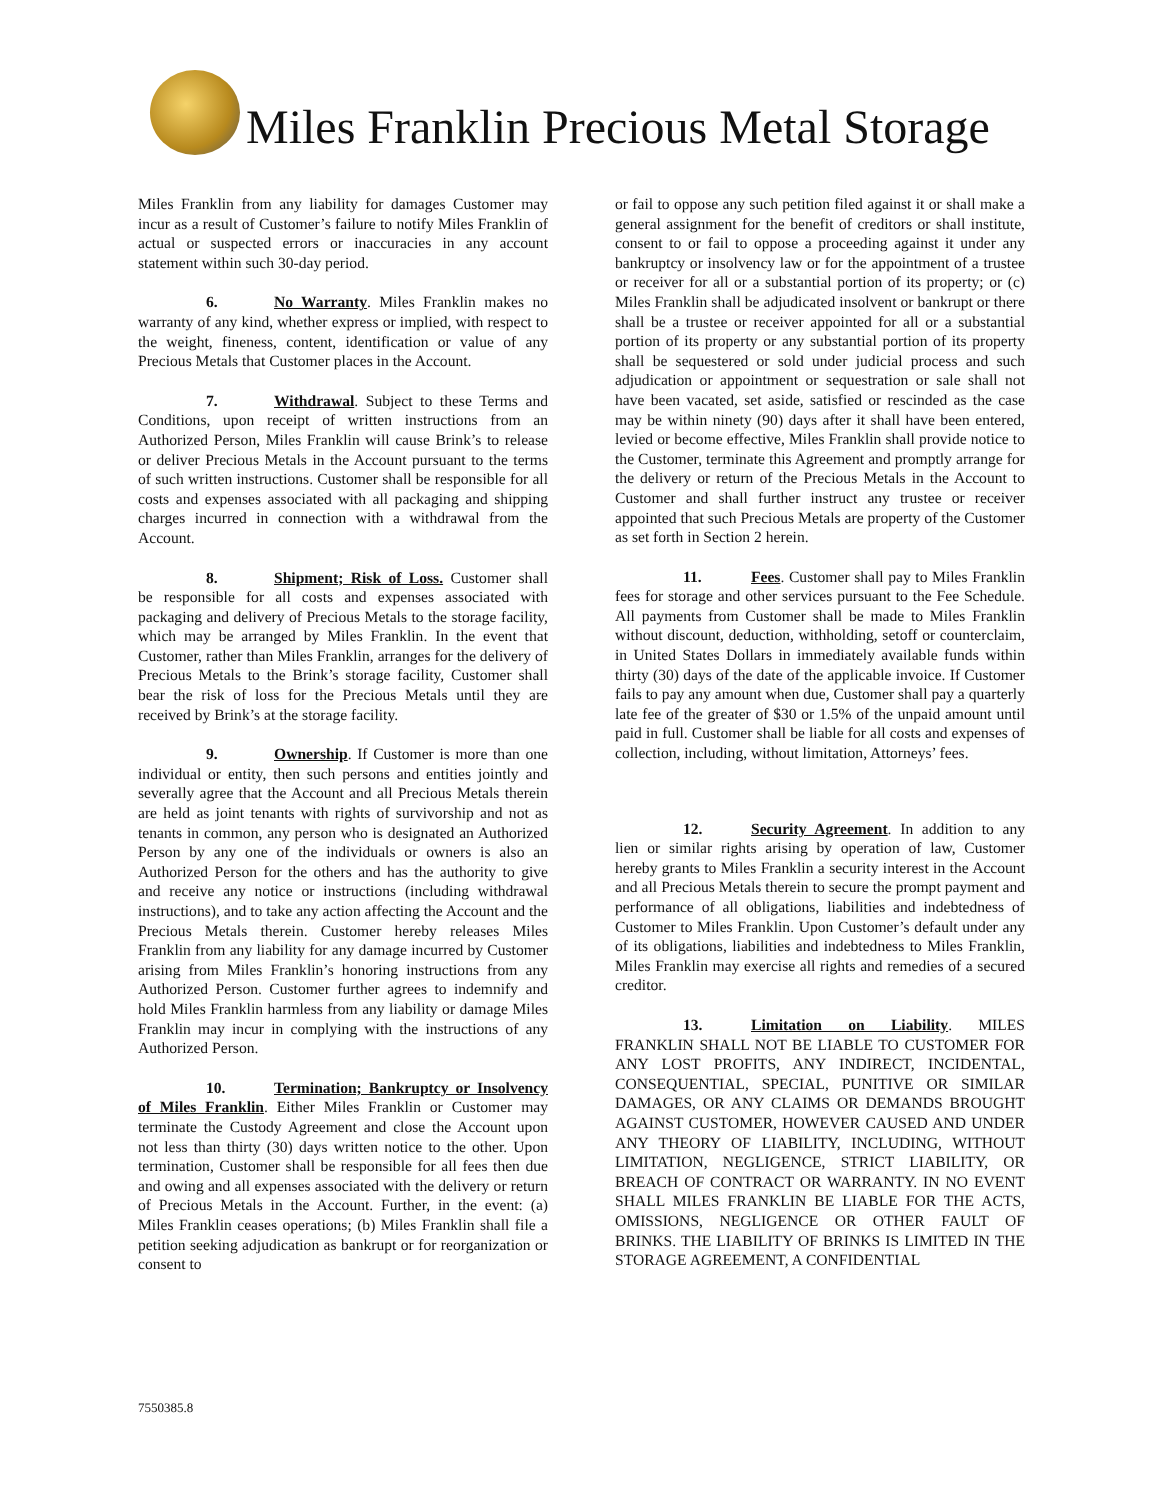Miles Franklin Precious Metal Storage
Miles Franklin from any liability for damages Customer may incur as a result of Customer’s failure to notify Miles Franklin of actual or suspected errors or inaccuracies in any account statement within such 30-day period.
6. No Warranty. Miles Franklin makes no warranty of any kind, whether express or implied, with respect to the weight, fineness, content, identification or value of any Precious Metals that Customer places in the Account.
7. Withdrawal. Subject to these Terms and Conditions, upon receipt of written instructions from an Authorized Person, Miles Franklin will cause Brink’s to release or deliver Precious Metals in the Account pursuant to the terms of such written instructions. Customer shall be responsible for all costs and expenses associated with all packaging and shipping charges incurred in connection with a withdrawal from the Account.
8. Shipment; Risk of Loss. Customer shall be responsible for all costs and expenses associated with packaging and delivery of Precious Metals to the storage facility, which may be arranged by Miles Franklin. In the event that Customer, rather than Miles Franklin, arranges for the delivery of Precious Metals to the Brink’s storage facility, Customer shall bear the risk of loss for the Precious Metals until they are received by Brink’s at the storage facility.
9. Ownership. If Customer is more than one individual or entity, then such persons and entities jointly and severally agree that the Account and all Precious Metals therein are held as joint tenants with rights of survivorship and not as tenants in common, any person who is designated an Authorized Person by any one of the individuals or owners is also an Authorized Person for the others and has the authority to give and receive any notice or instructions (including withdrawal instructions), and to take any action affecting the Account and the Precious Metals therein. Customer hereby releases Miles Franklin from any liability for any damage incurred by Customer arising from Miles Franklin’s honoring instructions from any Authorized Person. Customer further agrees to indemnify and hold Miles Franklin harmless from any liability or damage Miles Franklin may incur in complying with the instructions of any Authorized Person.
10. Termination; Bankruptcy or Insolvency of Miles Franklin. Either Miles Franklin or Customer may terminate the Custody Agreement and close the Account upon not less than thirty (30) days written notice to the other. Upon termination, Customer shall be responsible for all fees then due and owing and all expenses associated with the delivery or return of Precious Metals in the Account. Further, in the event: (a) Miles Franklin ceases operations; (b) Miles Franklin shall file a petition seeking adjudication as bankrupt or for reorganization or consent to
or fail to oppose any such petition filed against it or shall make a general assignment for the benefit of creditors or shall institute, consent to or fail to oppose a proceeding against it under any bankruptcy or insolvency law or for the appointment of a trustee or receiver for all or a substantial portion of its property; or (c) Miles Franklin shall be adjudicated insolvent or bankrupt or there shall be a trustee or receiver appointed for all or a substantial portion of its property or any substantial portion of its property shall be sequestered or sold under judicial process and such adjudication or appointment or sequestration or sale shall not have been vacated, set aside, satisfied or rescinded as the case may be within ninety (90) days after it shall have been entered, levied or become effective, Miles Franklin shall provide notice to the Customer, terminate this Agreement and promptly arrange for the delivery or return of the Precious Metals in the Account to Customer and shall further instruct any trustee or receiver appointed that such Precious Metals are property of the Customer as set forth in Section 2 herein.
11. Fees. Customer shall pay to Miles Franklin fees for storage and other services pursuant to the Fee Schedule. All payments from Customer shall be made to Miles Franklin without discount, deduction, withholding, setoff or counterclaim, in United States Dollars in immediately available funds within thirty (30) days of the date of the applicable invoice. If Customer fails to pay any amount when due, Customer shall pay a quarterly late fee of the greater of $30 or 1.5% of the unpaid amount until paid in full. Customer shall be liable for all costs and expenses of collection, including, without limitation, Attorneys’ fees.
12. Security Agreement. In addition to any lien or similar rights arising by operation of law, Customer hereby grants to Miles Franklin a security interest in the Account and all Precious Metals therein to secure the prompt payment and performance of all obligations, liabilities and indebtedness of Customer to Miles Franklin. Upon Customer’s default under any of its obligations, liabilities and indebtedness to Miles Franklin, Miles Franklin may exercise all rights and remedies of a secured creditor.
13. Limitation on Liability. MILES FRANKLIN SHALL NOT BE LIABLE TO CUSTOMER FOR ANY LOST PROFITS, ANY INDIRECT, INCIDENTAL, CONSEQUENTIAL, SPECIAL, PUNITIVE OR SIMILAR DAMAGES, OR ANY CLAIMS OR DEMANDS BROUGHT AGAINST CUSTOMER, HOWEVER CAUSED AND UNDER ANY THEORY OF LIABILITY, INCLUDING, WITHOUT LIMITATION, NEGLIGENCE, STRICT LIABILITY, OR BREACH OF CONTRACT OR WARRANTY. IN NO EVENT SHALL MILES FRANKLIN BE LIABLE FOR THE ACTS, OMISSIONS, NEGLIGENCE OR OTHER FAULT OF BRINKS. THE LIABILITY OF BRINKS IS LIMITED IN THE STORAGE AGREEMENT, A CONFIDENTIAL
7550385.8